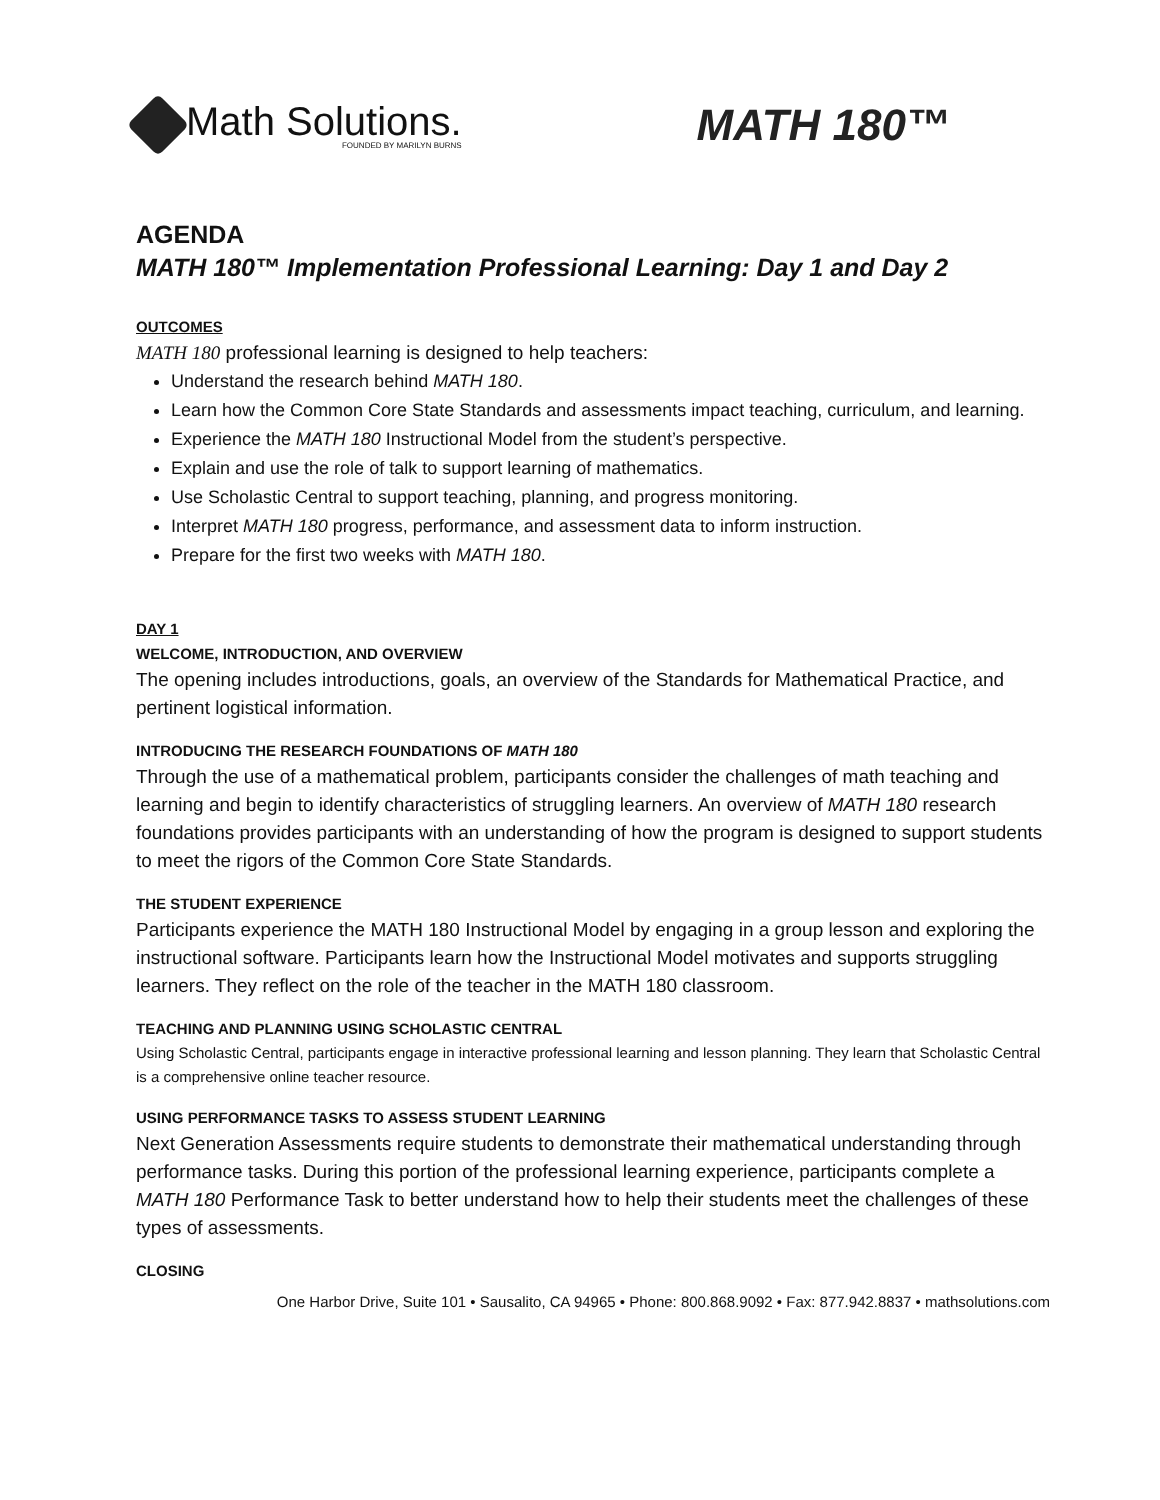Math Solutions.
FOUNDED BY MARILYN BURNS
MATH 180™
AGENDA
MATH 180™ Implementation Professional Learning: Day 1 and Day 2
OUTCOMES
MATH 180 professional learning is designed to help teachers:
Understand the research behind MATH 180.
Learn how the Common Core State Standards and assessments impact teaching, curriculum, and learning.
Experience the MATH 180 Instructional Model from the student’s perspective.
Explain and use the role of talk to support learning of mathematics.
Use Scholastic Central to support teaching, planning, and progress monitoring.
Interpret MATH 180 progress, performance, and assessment data to inform instruction.
Prepare for the first two weeks with MATH 180.
DAY 1
WELCOME, INTRODUCTION, AND OVERVIEW
The opening includes introductions, goals, an overview of the Standards for Mathematical Practice, and pertinent logistical information.
INTRODUCING THE RESEARCH FOUNDATIONS OF MATH 180
Through the use of a mathematical problem, participants consider the challenges of math teaching and learning and begin to identify characteristics of struggling learners. An overview of MATH 180 research foundations provides participants with an understanding of how the program is designed to support students to meet the rigors of the Common Core State Standards.
THE STUDENT EXPERIENCE
Participants experience the MATH 180 Instructional Model by engaging in a group lesson and exploring the instructional software. Participants learn how the Instructional Model motivates and supports struggling learners. They reflect on the role of the teacher in the MATH 180 classroom.
TEACHING AND PLANNING USING SCHOLASTIC CENTRAL
Using Scholastic Central, participants engage in interactive professional learning and lesson planning. They learn that Scholastic Central is a comprehensive online teacher resource.
USING PERFORMANCE TASKS TO ASSESS STUDENT LEARNING
Next Generation Assessments require students to demonstrate their mathematical understanding through performance tasks. During this portion of the professional learning experience, participants complete a MATH 180 Performance Task to better understand how to help their students meet the challenges of these types of assessments.
CLOSING
One Harbor Drive, Suite 101 • Sausalito, CA 94965 • Phone: 800.868.9092 • Fax: 877.942.8837 • mathsolutions.com